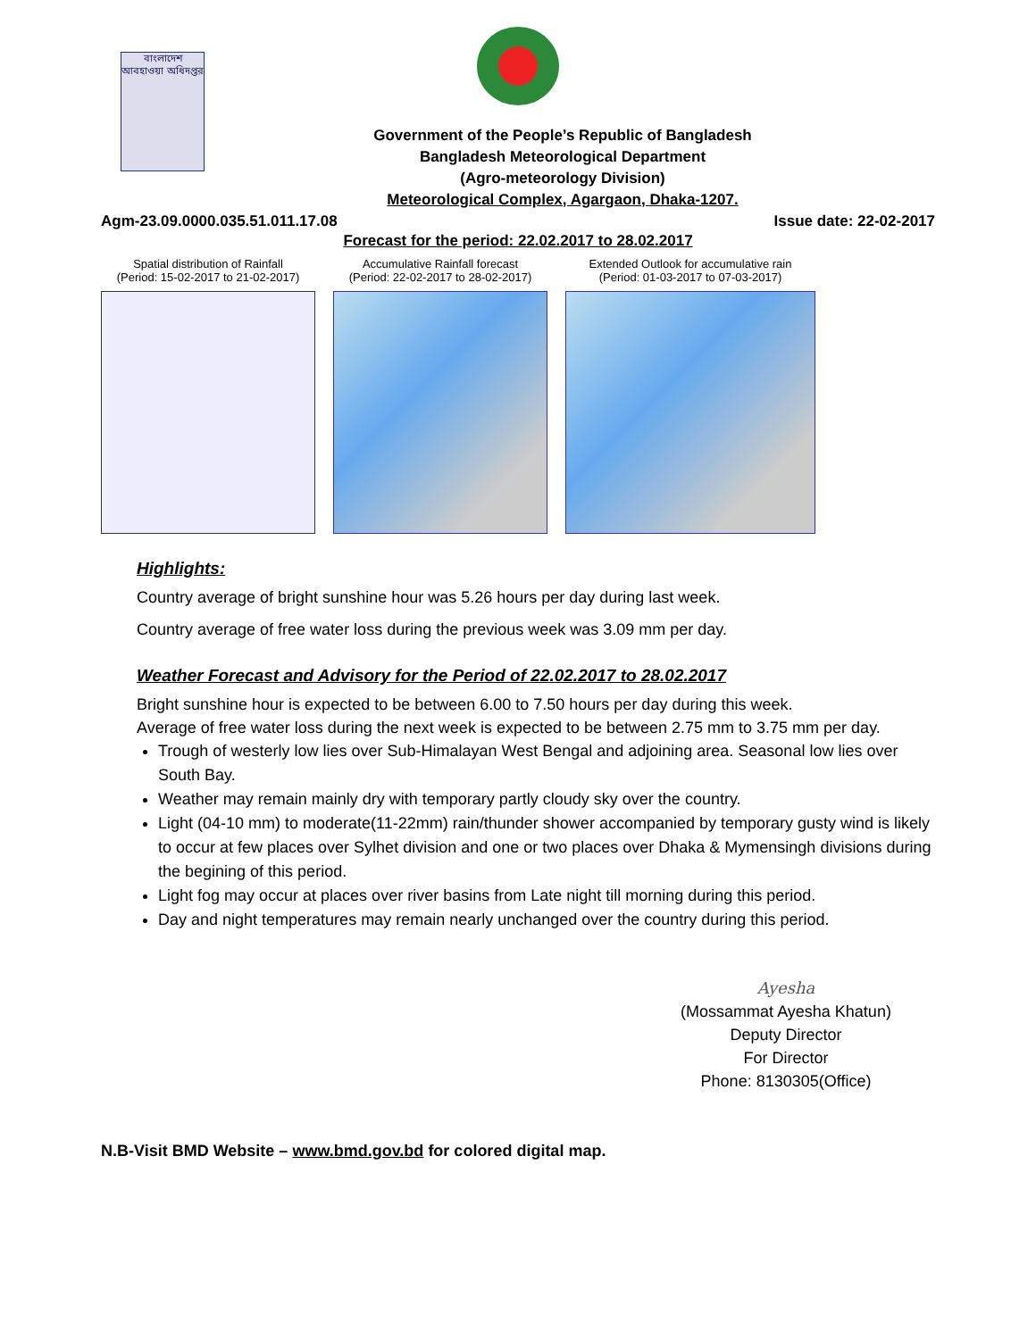বাংলাদেশ আবহাওয়া অধিদপ্তর
Government of the People’s Republic of Bangladesh
Bangladesh Meteorological Department
(Agro-meteorology Division)
Meteorological Complex, Agargaon, Dhaka-1207.
Agm-23.09.0000.035.51.011.17.08 Issue date: 22-02-2017
Forecast for the period: 22.02.2017 to 28.02.2017
Spatial distribution of Rainfall
(Period: 15-02-2017 to 21-02-2017)
Accumulative Rainfall forecast
(Period: 22-02-2017 to 28-02-2017)
Extended Outlook for accumulative rain
(Period: 01-03-2017 to 07-03-2017)
Highlights:
Country average of bright sunshine hour was 5.26 hours per day during last week.
Country average of free water loss during the previous week was 3.09 mm per day.
Weather Forecast and Advisory for the Period of 22.02.2017 to 28.02.2017
Bright sunshine hour is expected to be between 6.00 to 7.50 hours per day during this week.
Average of free water loss during the next week is expected to be between 2.75 mm to 3.75 mm per day.
Trough of westerly low lies over Sub-Himalayan West Bengal and adjoining area. Seasonal low lies over South Bay.
Weather may remain mainly dry with temporary partly cloudy sky over the country.
Light (04-10 mm) to moderate(11-22mm) rain/thunder shower accompanied by temporary gusty wind is likely to occur at few places over Sylhet division and one or two places over Dhaka & Mymensingh divisions during the begining of this period.
Light fog may occur at places over river basins from Late night till morning during this period.
Day and night temperatures may remain nearly unchanged over the country during this period.
Ayesha
(Mossammat Ayesha Khatun)
Deputy Director
For Director
Phone: 8130305(Office)
N.B-Visit BMD Website – www.bmd.gov.bd for colored digital map.